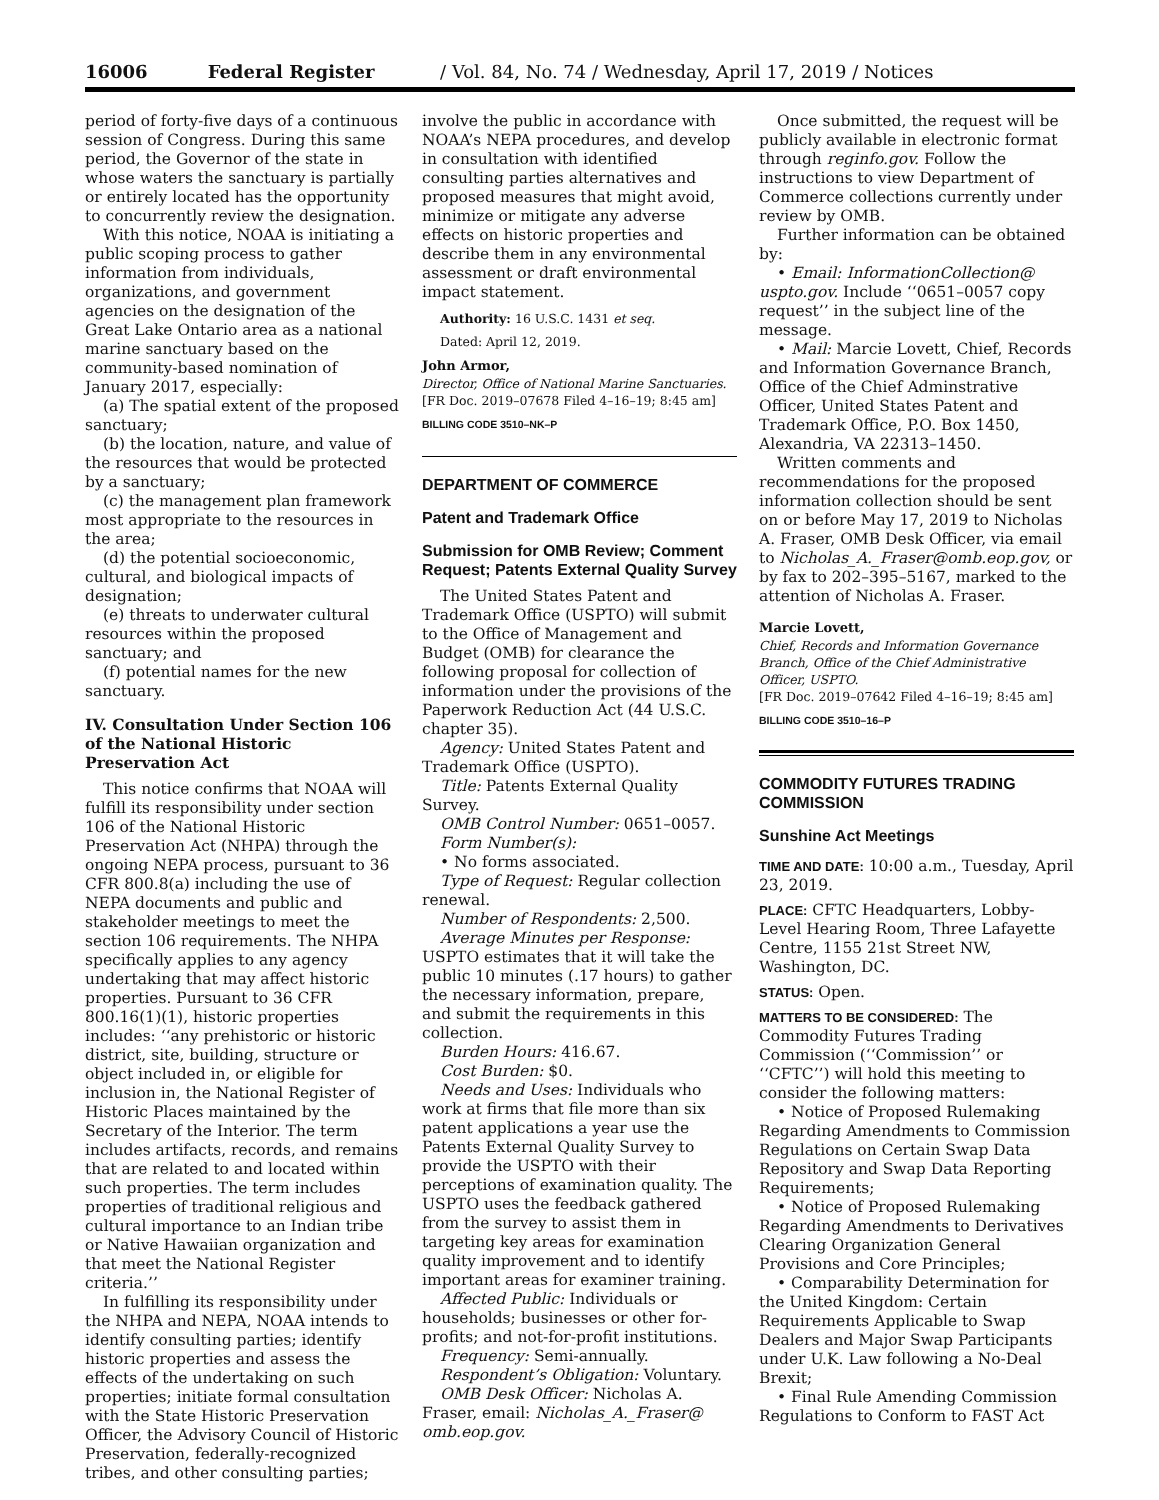16006 Federal Register / Vol. 84, No. 74 / Wednesday, April 17, 2019 / Notices
period of forty-five days of a continuous session of Congress. During this same period, the Governor of the state in whose waters the sanctuary is partially or entirely located has the opportunity to concurrently review the designation.
With this notice, NOAA is initiating a public scoping process to gather information from individuals, organizations, and government agencies on the designation of the Great Lake Ontario area as a national marine sanctuary based on the community-based nomination of January 2017, especially:
(a) The spatial extent of the proposed sanctuary;
(b) the location, nature, and value of the resources that would be protected by a sanctuary;
(c) the management plan framework most appropriate to the resources in the area;
(d) the potential socioeconomic, cultural, and biological impacts of designation;
(e) threats to underwater cultural resources within the proposed sanctuary; and
(f) potential names for the new sanctuary.
IV. Consultation Under Section 106 of the National Historic Preservation Act
This notice confirms that NOAA will fulfill its responsibility under section 106 of the National Historic Preservation Act (NHPA) through the ongoing NEPA process, pursuant to 36 CFR 800.8(a) including the use of NEPA documents and public and stakeholder meetings to meet the section 106 requirements. The NHPA specifically applies to any agency undertaking that may affect historic properties. Pursuant to 36 CFR 800.16(1)(1), historic properties includes: ‘‘any prehistoric or historic district, site, building, structure or object included in, or eligible for inclusion in, the National Register of Historic Places maintained by the Secretary of the Interior. The term includes artifacts, records, and remains that are related to and located within such properties. The term includes properties of traditional religious and cultural importance to an Indian tribe or Native Hawaiian organization and that meet the National Register criteria.’’
In fulfilling its responsibility under the NHPA and NEPA, NOAA intends to identify consulting parties; identify historic properties and assess the effects of the undertaking on such properties; initiate formal consultation with the State Historic Preservation Officer, the Advisory Council of Historic Preservation, federally-recognized tribes, and other consulting parties;
involve the public in accordance with NOAA’s NEPA procedures, and develop in consultation with identified consulting parties alternatives and proposed measures that might avoid, minimize or mitigate any adverse effects on historic properties and describe them in any environmental assessment or draft environmental impact statement.
Authority: 16 U.S.C. 1431 et seq.
Dated: April 12, 2019.
John Armor,
Director, Office of National Marine Sanctuaries.
[FR Doc. 2019–07678 Filed 4–16–19; 8:45 am]
BILLING CODE 3510–NK–P
DEPARTMENT OF COMMERCE
Patent and Trademark Office
Submission for OMB Review; Comment Request; Patents External Quality Survey
The United States Patent and Trademark Office (USPTO) will submit to the Office of Management and Budget (OMB) for clearance the following proposal for collection of information under the provisions of the Paperwork Reduction Act (44 U.S.C. chapter 35).
Agency: United States Patent and Trademark Office (USPTO).
Title: Patents External Quality Survey.
OMB Control Number: 0651–0057.
Form Number(s):
• No forms associated.
Type of Request: Regular collection renewal.
Number of Respondents: 2,500.
Average Minutes per Response: USPTO estimates that it will take the public 10 minutes (.17 hours) to gather the necessary information, prepare, and submit the requirements in this collection.
Burden Hours: 416.67.
Cost Burden: $0.
Needs and Uses: Individuals who work at firms that file more than six patent applications a year use the Patents External Quality Survey to provide the USPTO with their perceptions of examination quality. The USPTO uses the feedback gathered from the survey to assist them in targeting key areas for examination quality improvement and to identify important areas for examiner training.
Affected Public: Individuals or households; businesses or other for-profits; and not-for-profit institutions.
Frequency: Semi-annually.
Respondent’s Obligation: Voluntary.
OMB Desk Officer: Nicholas A. Fraser, email: Nicholas_A._Fraser@ omb.eop.gov.
Once submitted, the request will be publicly available in electronic format through reginfo.gov. Follow the instructions to view Department of Commerce collections currently under review by OMB.
Further information can be obtained by:
• Email: InformationCollection@ uspto.gov. Include ‘‘0651–0057 copy request’’ in the subject line of the message.
• Mail: Marcie Lovett, Chief, Records and Information Governance Branch, Office of the Chief Adminstrative Officer, United States Patent and Trademark Office, P.O. Box 1450, Alexandria, VA 22313–1450.
Written comments and recommendations for the proposed information collection should be sent on or before May 17, 2019 to Nicholas A. Fraser, OMB Desk Officer, via email to Nicholas_A._Fraser@omb.eop.gov, or by fax to 202–395–5167, marked to the attention of Nicholas A. Fraser.
Marcie Lovett,
Chief, Records and Information Governance Branch, Office of the Chief Administrative Officer, USPTO.
[FR Doc. 2019–07642 Filed 4–16–19; 8:45 am]
BILLING CODE 3510–16–P
COMMODITY FUTURES TRADING COMMISSION
Sunshine Act Meetings
TIME AND DATE: 10:00 a.m., Tuesday, April 23, 2019.
PLACE: CFTC Headquarters, Lobby-Level Hearing Room, Three Lafayette Centre, 1155 21st Street NW, Washington, DC.
STATUS: Open.
MATTERS TO BE CONSIDERED: The Commodity Futures Trading Commission (‘‘Commission’’ or ‘‘CFTC’’) will hold this meeting to consider the following matters:
• Notice of Proposed Rulemaking Regarding Amendments to Commission Regulations on Certain Swap Data Repository and Swap Data Reporting Requirements;
• Notice of Proposed Rulemaking Regarding Amendments to Derivatives Clearing Organization General Provisions and Core Principles;
• Comparability Determination for the United Kingdom: Certain Requirements Applicable to Swap Dealers and Major Swap Participants under U.K. Law following a No-Deal Brexit;
• Final Rule Amending Commission Regulations to Conform to FAST Act